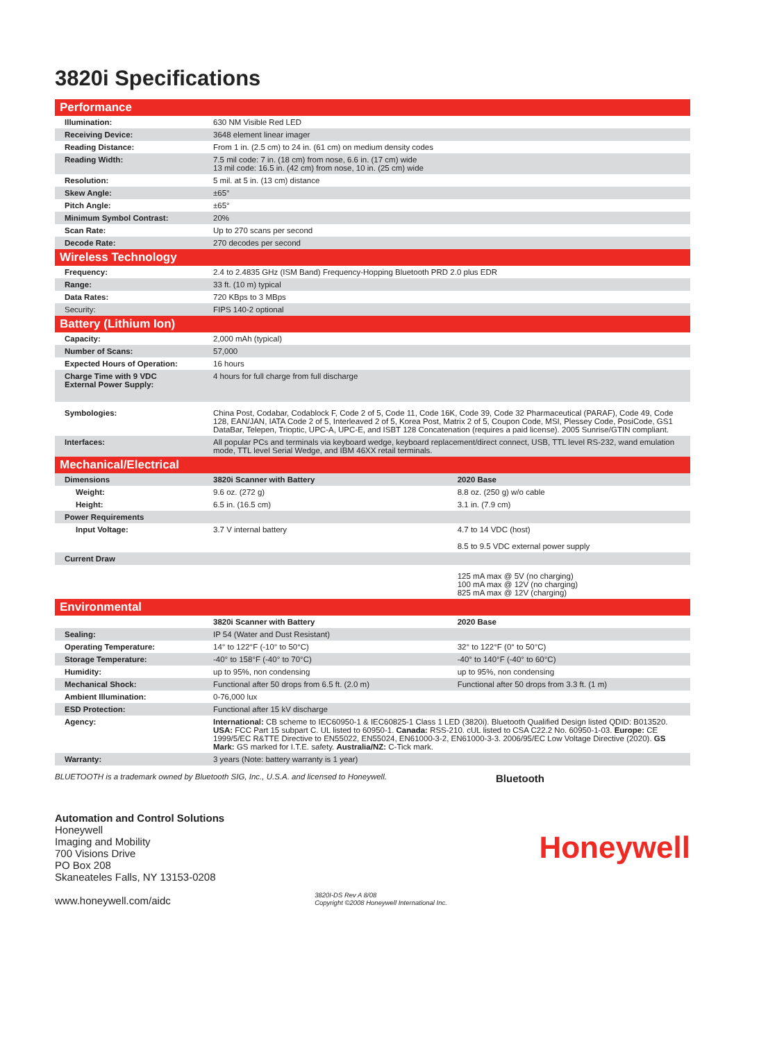3820i Specifications
| Performance | | |
| Illumination: | 630 NM Visible Red LED | |
| Receiving Device: | 3648 element linear imager | |
| Reading Distance: | From 1 in. (2.5 cm) to 24 in. (61 cm) on medium density codes | |
| Reading Width: | 7.5 mil code: 7 in. (18 cm) from nose, 6.6 in. (17 cm) wide 13 mil code: 16.5 in. (42 cm) from nose, 10 in. (25 cm) wide | |
| Resolution: | 5 mil. at 5 in. (13 cm) distance | |
| Skew Angle: | ±65° | |
| Pitch Angle: | ±65° | |
| Minimum Symbol Contrast: | 20% | |
| Scan Rate: | Up to 270 scans per second | |
| Decode Rate: | 270 decodes per second | |
| Wireless Technology | | |
| Frequency: | 2.4 to 2.4835 GHz (ISM Band) Frequency-Hopping Bluetooth PRD 2.0 plus EDR | |
| Range: | 33 ft. (10 m) typical | |
| Data Rates: | 720 KBps to 3 MBps | |
| Security: | FIPS 140-2 optional | |
| Battery (Lithium Ion) | | |
| Capacity: | 2,000 mAh (typical) | |
| Number of Scans: | 57,000 | |
| Expected Hours of Operation: | 16 hours | |
| Charge Time with 9 VDC External Power Supply: | 4 hours for full charge from full discharge | |
| Symbologies: | China Post, Codabar, Codablock F, Code 2 of 5, Code 11, Code 16K, Code 39, Code 32 Pharmaceutical (PARAF), Code 49, Code 128, EAN/JAN, IATA Code 2 of 5, Interleaved 2 of 5, Korea Post, Matrix 2 of 5, Coupon Code, MSI, Plessey Code, PosiCode, GS1 DataBar, Telepen, Trioptic, UPC-A, UPC-E, and ISBT 128 Concatenation (requires a paid license). 2005 Sunrise/GTIN compliant. | |
| Interfaces: | All popular PCs and terminals via keyboard wedge, keyboard replacement/direct connect, USB, TTL level RS-232, wand emulation mode, TTL level Serial Wedge, and IBM 46XX retail terminals. | |
| Mechanical/Electrical | | |
| Dimensions | 3820i Scanner with Battery | 2020 Base |
| Weight: | 9.6 oz. (272 g) | 8.8 oz. (250 g) w/o cable |
| Height: | 6.5 in. (16.5 cm) | 3.1 in. (7.9 cm) |
| Power Requirements | | |
| Input Voltage: | 3.7 V internal battery | 4.7 to 14 VDC (host) 8.5 to 9.5 VDC external power supply |
| Current Draw | | |
| | | 125 mA max @ 5V (no charging) 100 mA max @ 12V (no charging) 825 mA max @ 12V (charging) |
| Environmental | | |
| | 3820i Scanner with Battery | 2020 Base |
| Sealing: | IP 54 (Water and Dust Resistant) | |
| Operating Temperature: | 14° to 122°F (-10° to 50°C) | 32° to 122°F (0° to 50°C) |
| Storage Temperature: | -40° to 158°F (-40° to 70°C) | -40° to 140°F (-40° to 60°C) |
| Humidity: | up to 95%, non condensing | up to 95%, non condensing |
| Mechanical Shock: | Functional after 50 drops from 6.5 ft. (2.0 m) | Functional after 50 drops from 3.3 ft. (1 m) |
| Ambient Illumination: | 0-76,000 lux | |
| ESD Protection: | Functional after 15 kV discharge | |
| Agency: | International: CB scheme to IEC60950-1 & IEC60825-1 Class 1 LED (3820i). Bluetooth Qualified Design listed QDID: B013520. USA: FCC Part 15 subpart C. UL listed to 60950-1. Canada: RSS-210. cUL listed to CSA C22.2 No. 60950-1-03. Europe: CE 1999/5/EC R&TTE Directive to EN55022, EN55024, EN61000-3-2, EN61000-3-3. 2006/95/EC Low Voltage Directive (2020). GS Mark: GS marked for I.T.E. safety. Australia/NZ: C-Tick mark. | |
| Warranty: | 3 years (Note: battery warranty is 1 year) | |
BLUETOOTH is a trademark owned by Bluetooth SIG, Inc., U.S.A. and licensed to Honeywell. Bluetooth
Automation and Control Solutions
Honeywell
Imaging and Mobility
700 Visions Drive
PO Box 208
Skaneateles Falls, NY 13153-0208
www.honeywell.com/aidc
3820I-DS Rev A 8/08
Copyright ©2008 Honeywell International Inc.
Honeywell